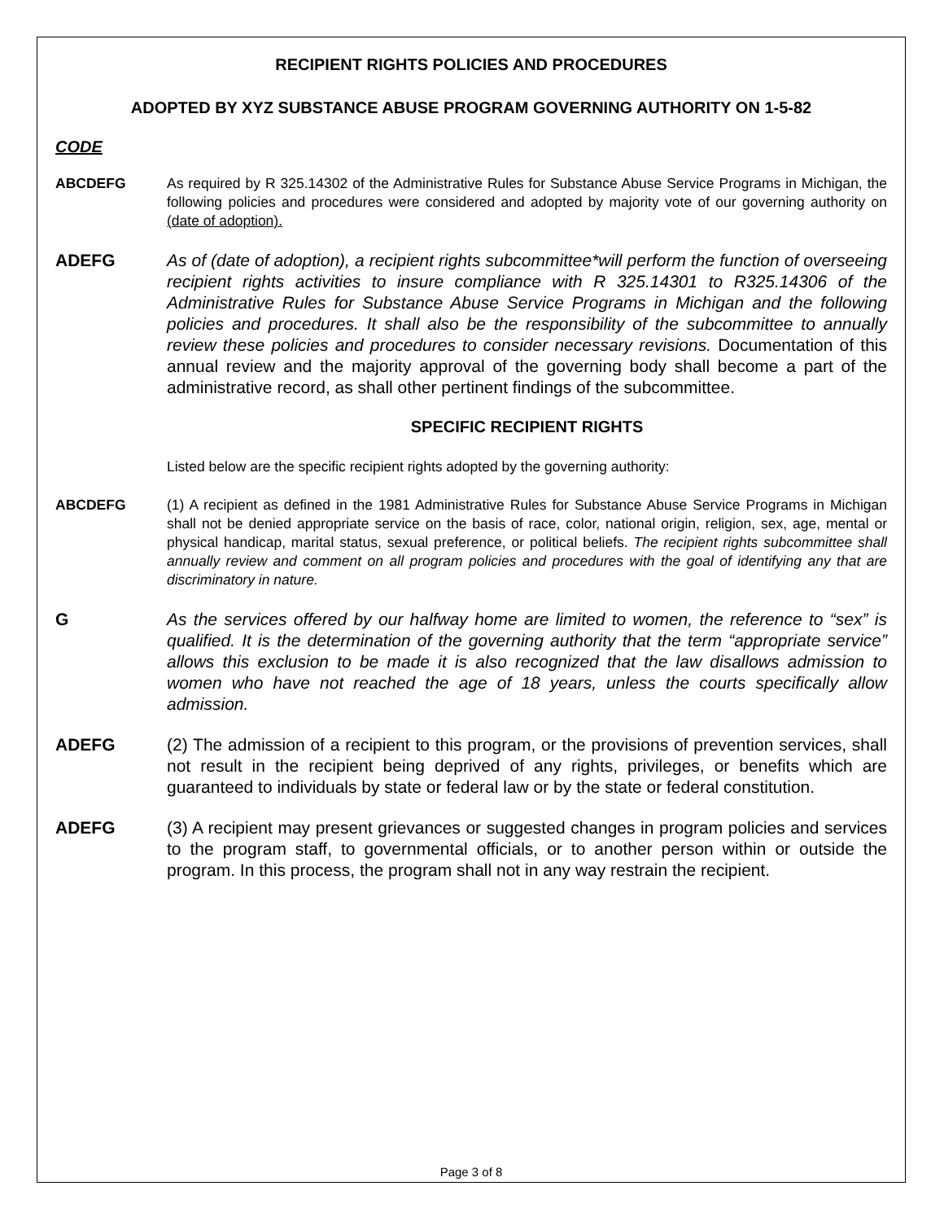RECIPIENT RIGHTS POLICIES AND PROCEDURES
ADOPTED BY XYZ SUBSTANCE ABUSE PROGRAM GOVERNING AUTHORITY ON 1-5-82
CODE
ABCDEFG As required by R 325.14302 of the Administrative Rules for Substance Abuse Service Programs in Michigan, the following policies and procedures were considered and adopted by majority vote of our governing authority on (date of adoption).
ADEFG As of (date of adoption), a recipient rights subcommittee*will perform the function of overseeing recipient rights activities to insure compliance with R 325.14301 to R325.14306 of the Administrative Rules for Substance Abuse Service Programs in Michigan and the following policies and procedures. It shall also be the responsibility of the subcommittee to annually review these policies and procedures to consider necessary revisions. Documentation of this annual review and the majority approval of the governing body shall become a part of the administrative record, as shall other pertinent findings of the subcommittee.
SPECIFIC RECIPIENT RIGHTS
Listed below are the specific recipient rights adopted by the governing authority:
ABCDEFG (1) A recipient as defined in the 1981 Administrative Rules for Substance Abuse Service Programs in Michigan shall not be denied appropriate service on the basis of race, color, national origin, religion, sex, age, mental or physical handicap, marital status, sexual preference, or political beliefs. The recipient rights subcommittee shall annually review and comment on all program policies and procedures with the goal of identifying any that are discriminatory in nature.
G As the services offered by our halfway home are limited to women, the reference to “sex” is qualified. It is the determination of the governing authority that the term “appropriate service” allows this exclusion to be made it is also recognized that the law disallows admission to women who have not reached the age of 18 years, unless the courts specifically allow admission.
ADEFG (2) The admission of a recipient to this program, or the provisions of prevention services, shall not result in the recipient being deprived of any rights, privileges, or benefits which are guaranteed to individuals by state or federal law or by the state or federal constitution.
ADEFG (3) A recipient may present grievances or suggested changes in program policies and services to the program staff, to governmental officials, or to another person within or outside the program. In this process, the program shall not in any way restrain the recipient.
Page 3 of 8